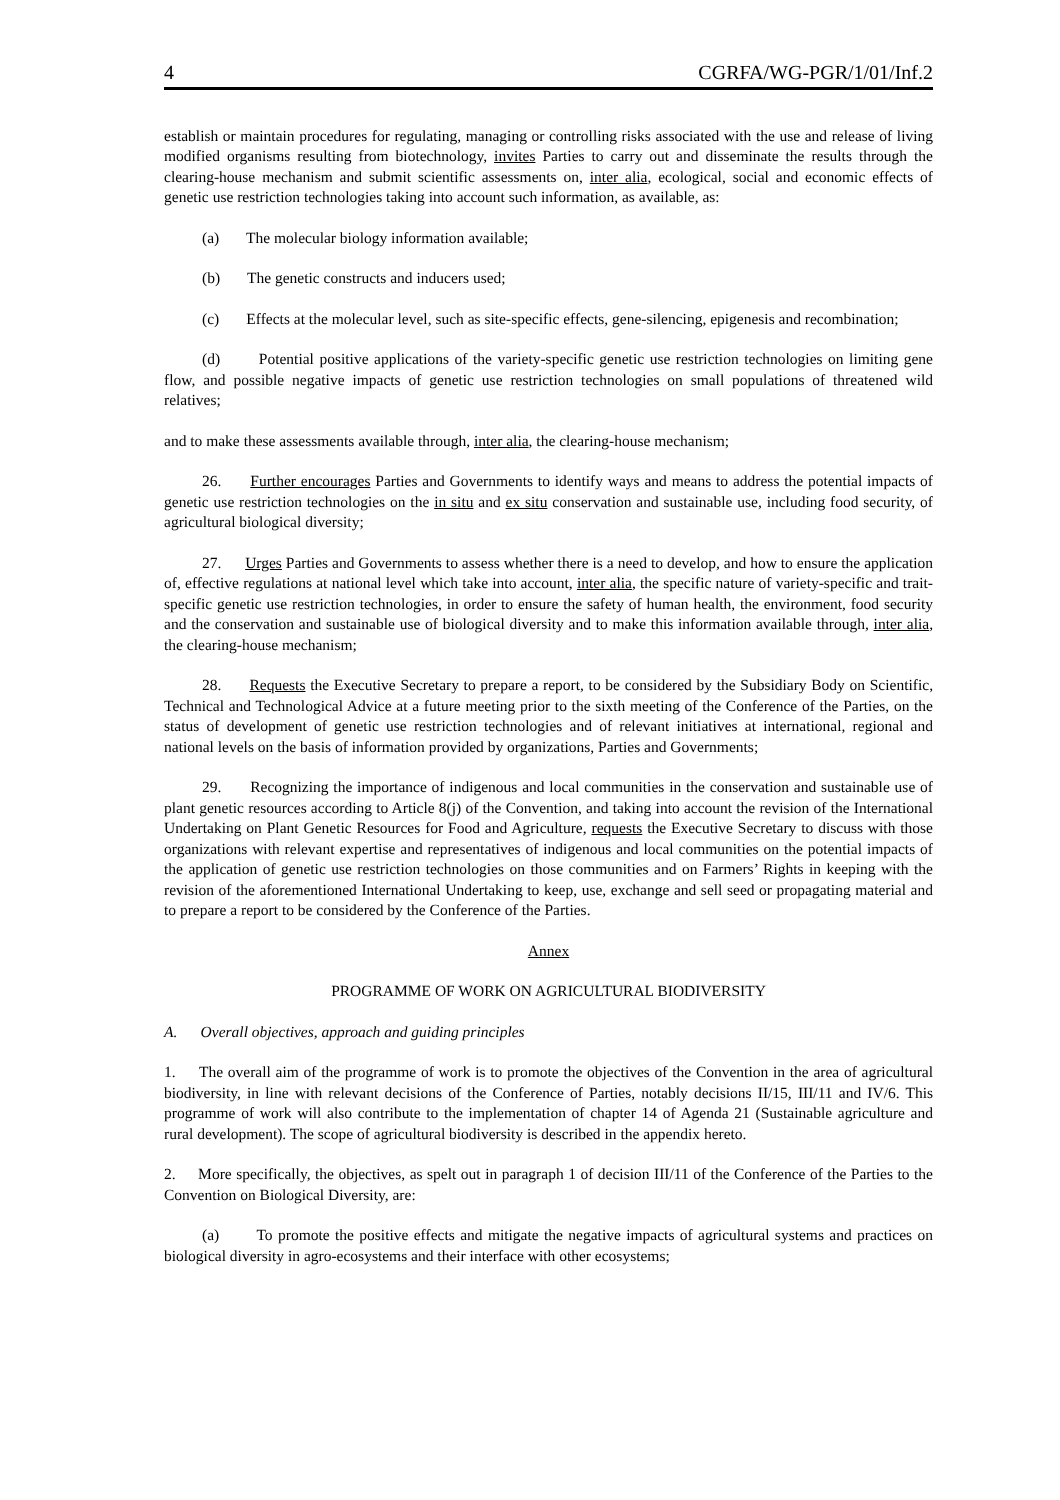4 CGRFA/WG-PGR/1/01/Inf.2
establish or maintain procedures for regulating, managing or controlling risks associated with the use and release of living modified organisms resulting from biotechnology, invites Parties to carry out and disseminate the results through the clearing-house mechanism and submit scientific assessments on, inter alia, ecological, social and economic effects of genetic use restriction technologies taking into account such information, as available, as:
(a) The molecular biology information available;
(b) The genetic constructs and inducers used;
(c) Effects at the molecular level, such as site-specific effects, gene-silencing, epigenesis and recombination;
(d) Potential positive applications of the variety-specific genetic use restriction technologies on limiting gene flow, and possible negative impacts of genetic use restriction technologies on small populations of threatened wild relatives;
and to make these assessments available through, inter alia, the clearing-house mechanism;
26. Further encourages Parties and Governments to identify ways and means to address the potential impacts of genetic use restriction technologies on the in situ and ex situ conservation and sustainable use, including food security, of agricultural biological diversity;
27. Urges Parties and Governments to assess whether there is a need to develop, and how to ensure the application of, effective regulations at national level which take into account, inter alia, the specific nature of variety-specific and trait-specific genetic use restriction technologies, in order to ensure the safety of human health, the environment, food security and the conservation and sustainable use of biological diversity and to make this information available through, inter alia, the clearing-house mechanism;
28. Requests the Executive Secretary to prepare a report, to be considered by the Subsidiary Body on Scientific, Technical and Technological Advice at a future meeting prior to the sixth meeting of the Conference of the Parties, on the status of development of genetic use restriction technologies and of relevant initiatives at international, regional and national levels on the basis of information provided by organizations, Parties and Governments;
29. Recognizing the importance of indigenous and local communities in the conservation and sustainable use of plant genetic resources according to Article 8(j) of the Convention, and taking into account the revision of the International Undertaking on Plant Genetic Resources for Food and Agriculture, requests the Executive Secretary to discuss with those organizations with relevant expertise and representatives of indigenous and local communities on the potential impacts of the application of genetic use restriction technologies on those communities and on Farmers’ Rights in keeping with the revision of the aforementioned International Undertaking to keep, use, exchange and sell seed or propagating material and to prepare a report to be considered by the Conference of the Parties.
Annex
PROGRAMME OF WORK ON AGRICULTURAL BIODIVERSITY
A. Overall objectives, approach and guiding principles
1. The overall aim of the programme of work is to promote the objectives of the Convention in the area of agricultural biodiversity, in line with relevant decisions of the Conference of Parties, notably decisions II/15, III/11 and IV/6. This programme of work will also contribute to the implementation of chapter 14 of Agenda 21 (Sustainable agriculture and rural development). The scope of agricultural biodiversity is described in the appendix hereto.
2. More specifically, the objectives, as spelt out in paragraph 1 of decision III/11 of the Conference of the Parties to the Convention on Biological Diversity, are:
(a) To promote the positive effects and mitigate the negative impacts of agricultural systems and practices on biological diversity in agro-ecosystems and their interface with other ecosystems;